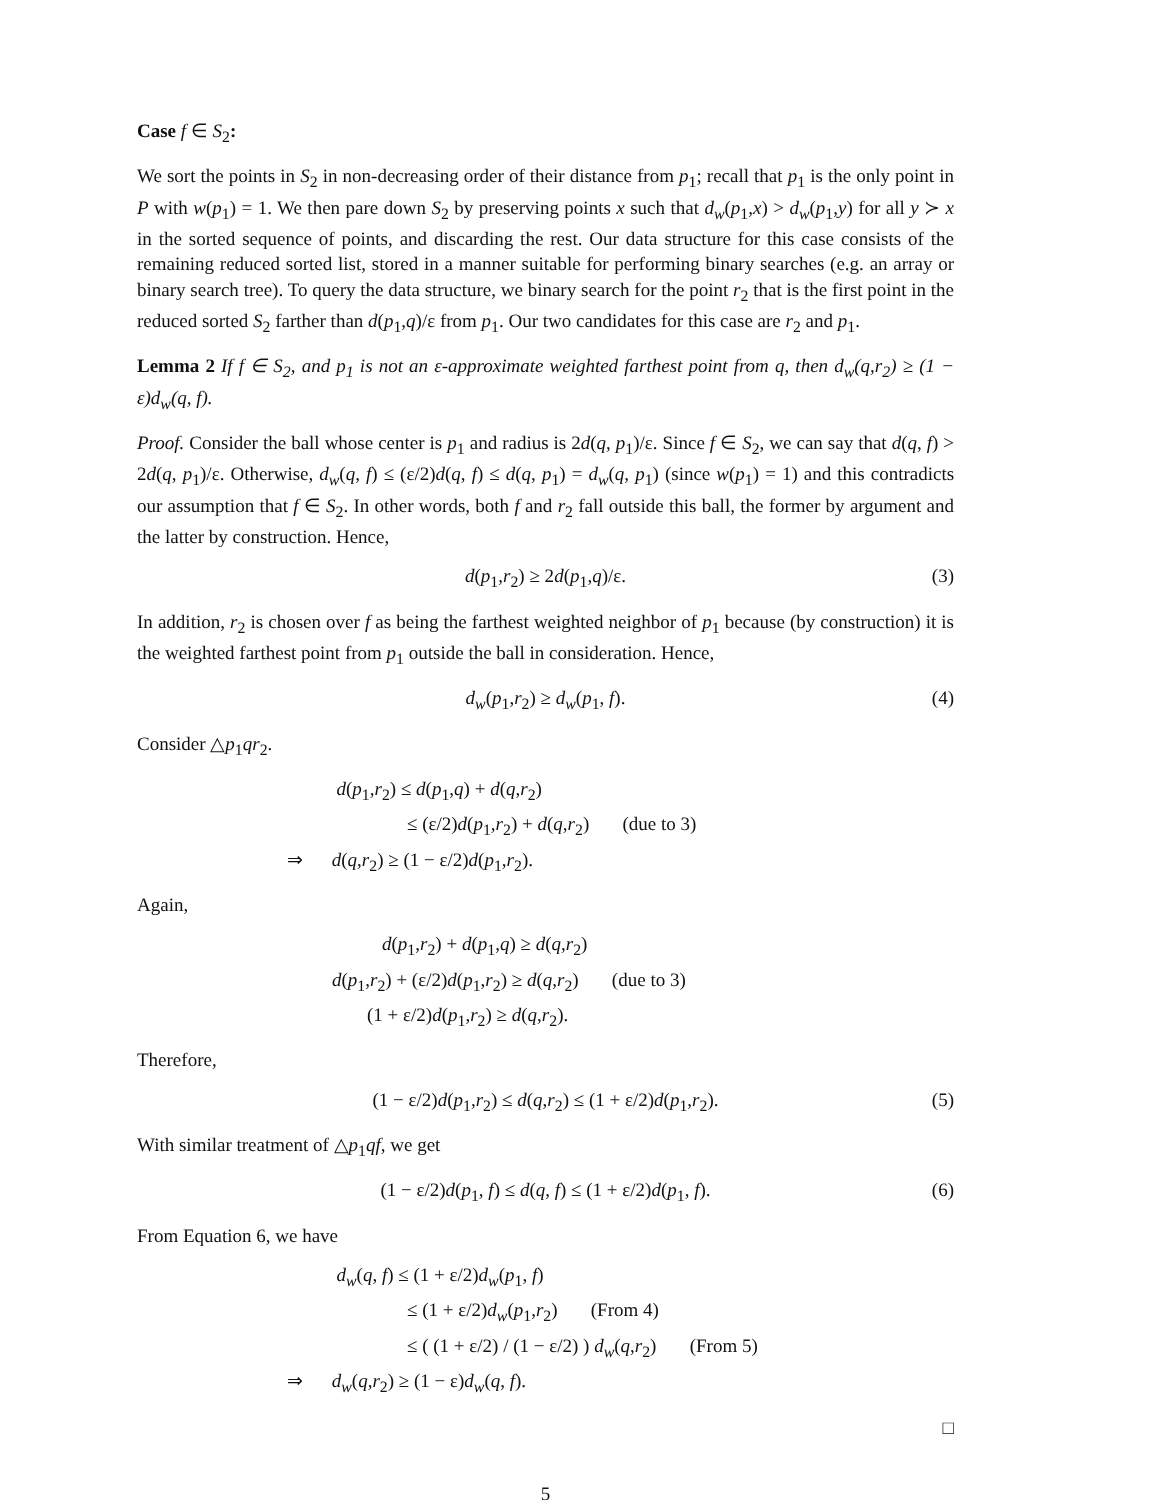Case f ∈ S<sub>2</sub>:
We sort the points in S<sub>2</sub> in non-decreasing order of their distance from p<sub>1</sub>; recall that p<sub>1</sub> is the only point in P with w(p<sub>1</sub>) = 1. We then pare down S<sub>2</sub> by preserving points x such that d<sub>w</sub>(p<sub>1</sub>,x) > d<sub>w</sub>(p<sub>1</sub>,y) for all y ≻ x in the sorted sequence of points, and discarding the rest. Our data structure for this case consists of the remaining reduced sorted list, stored in a manner suitable for performing binary searches (e.g. an array or binary search tree). To query the data structure, we binary search for the point r<sub>2</sub> that is the first point in the reduced sorted S<sub>2</sub> farther than d(p<sub>1</sub>,q)/ε from p<sub>1</sub>. Our two candidates for this case are r<sub>2</sub> and p<sub>1</sub>.
Lemma 2 If f ∈ S<sub>2</sub>, and p<sub>1</sub> is not an ε-approximate weighted farthest point from q, then d<sub>w</sub>(q,r<sub>2</sub>) ≥ (1 − ε)d<sub>w</sub>(q, f).
Proof. Consider the ball whose center is p<sub>1</sub> and radius is 2d(q, p<sub>1</sub>)/ε. Since f ∈ S<sub>2</sub>, we can say that d(q, f) > 2d(q, p<sub>1</sub>)/ε. Otherwise, d<sub>w</sub>(q, f) ≤ (ε/2)d(q, f) ≤ d(q, p<sub>1</sub>) = d<sub>w</sub>(q, p<sub>1</sub>) (since w(p<sub>1</sub>) = 1) and this contradicts our assumption that f ∈ S<sub>2</sub>. In other words, both f and r<sub>2</sub> fall outside this ball, the former by argument and the latter by construction. Hence,
d(p<sub>1</sub>,r<sub>2</sub>) ≥ 2d(p<sub>1</sub>,q)/ε. (3)
In addition, r<sub>2</sub> is chosen over f as being the farthest weighted neighbor of p<sub>1</sub> because (by construction) it is the weighted farthest point from p<sub>1</sub> outside the ball in consideration. Hence,
d<sub>w</sub>(p<sub>1</sub>,r<sub>2</sub>) ≥ d<sub>w</sub>(p<sub>1</sub>, f). (4)
Consider △p<sub>1</sub>qr<sub>2</sub>.
d(p<sub>1</sub>,r<sub>2</sub>) ≤ d(p<sub>1</sub>,q) + d(q,r<sub>2</sub>)
≤ (ε/2)d(p<sub>1</sub>,r<sub>2</sub>) + d(q,r<sub>2</sub>) (due to 3)
⇒ d(q,r<sub>2</sub>) ≥ (1 − ε/2)d(p<sub>1</sub>,r<sub>2</sub>).
Again,
d(p<sub>1</sub>,r<sub>2</sub>) + d(p<sub>1</sub>,q) ≥ d(q,r<sub>2</sub>)
d(p<sub>1</sub>,r<sub>2</sub>) + (ε/2)d(p<sub>1</sub>,r<sub>2</sub>) ≥ d(q,r<sub>2</sub>) (due to 3)
(1 + ε/2)d(p<sub>1</sub>,r<sub>2</sub>) ≥ d(q,r<sub>2</sub>).
Therefore,
(1 − ε/2)d(p<sub>1</sub>,r<sub>2</sub>) ≤ d(q,r<sub>2</sub>) ≤ (1 + ε/2)d(p<sub>1</sub>,r<sub>2</sub>). (5)
With similar treatment of △p<sub>1</sub>qf, we get
(1 − ε/2)d(p<sub>1</sub>, f) ≤ d(q, f) ≤ (1 + ε/2)d(p<sub>1</sub>, f). (6)
From Equation 6, we have
d<sub>w</sub>(q, f) ≤ (1 + ε/2)d<sub>w</sub>(p<sub>1</sub>, f)
≤ (1 + ε/2)d<sub>w</sub>(p<sub>1</sub>,r<sub>2</sub>) (From 4)
≤ ( (1 + ε/2) / (1 − ε/2) ) d<sub>w</sub>(q,r<sub>2</sub>) (From 5)
⇒ d<sub>w</sub>(q,r<sub>2</sub>) ≥ (1 − ε)d<sub>w</sub>(q, f).
□
5